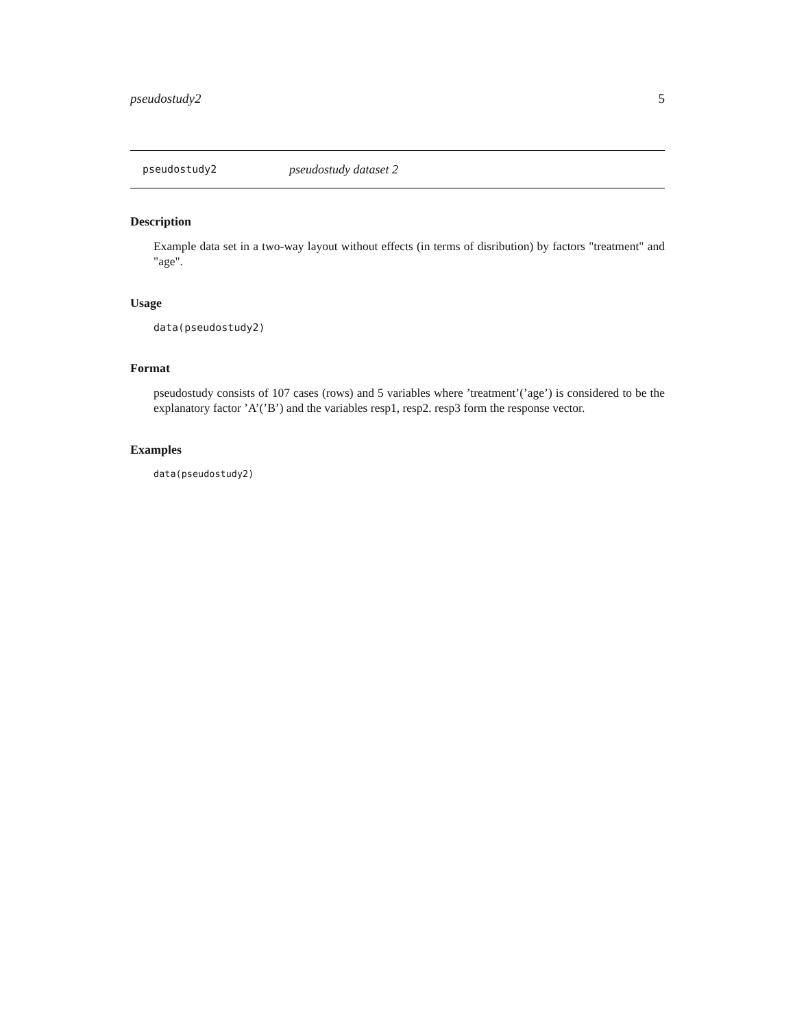pseudostudy2 5
pseudostudy2 pseudostudy dataset 2
Description
Example data set in a two-way layout without effects (in terms of disribution) by factors "treatment" and "age".
Usage
data(pseudostudy2)
Format
pseudostudy consists of 107 cases (rows) and 5 variables where ’treatment’(’age’) is considered to be the explanatory factor ’A’(’B’) and the variables resp1, resp2. resp3 form the response vector.
Examples
data(pseudostudy2)